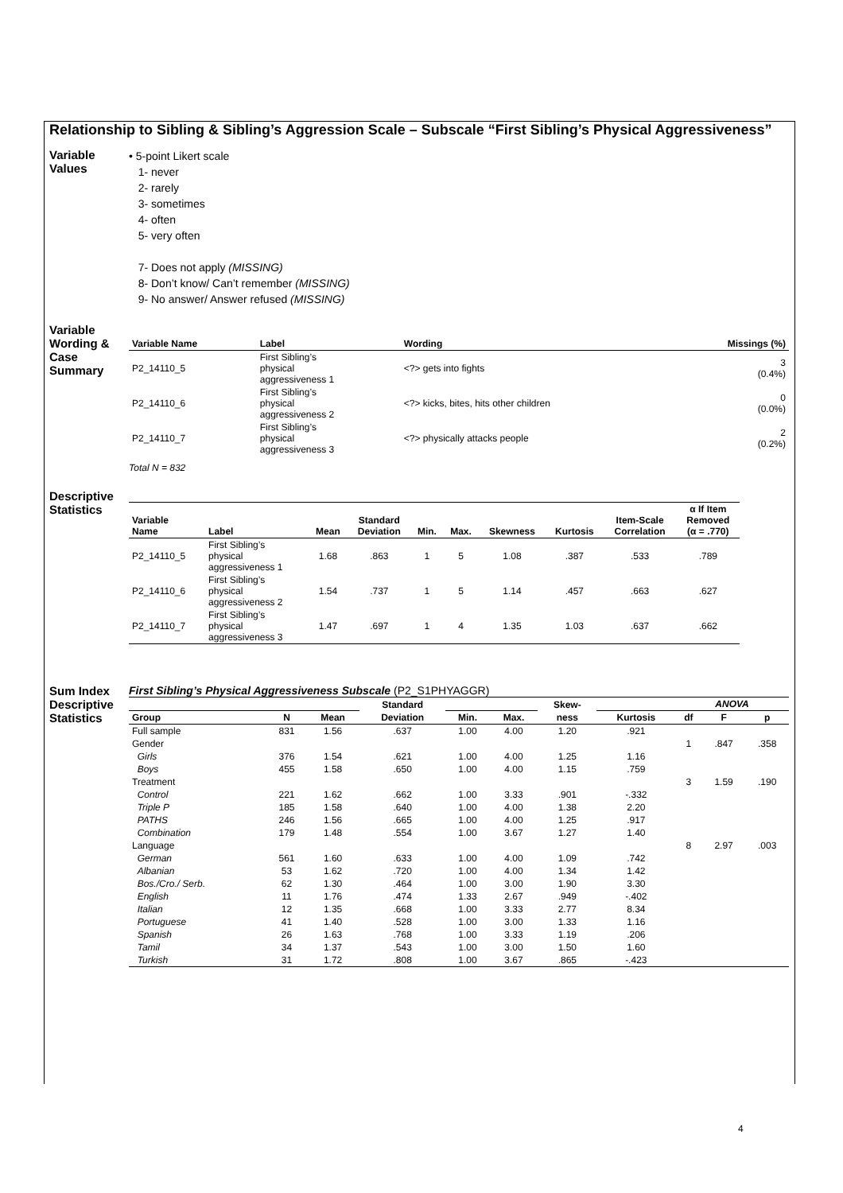Relationship to Sibling & Sibling’s Aggression Scale – Subscale “First Sibling’s Physical Aggressiveness”
Variable
Values
• 5-point Likert scale
1- never
2- rarely
3- sometimes
4- often
5- very often
7- Does not apply (MISSING)
8- Don’t know/ Can’t remember (MISSING)
9- No answer/ Answer refused (MISSING)
Variable
Wording &
Case
Summary
| Variable Name | Label | Wording | Missings (%) |
| --- | --- | --- | --- |
| P2_14110_5 | First Sibling’s physical aggressiveness 1 | <?> gets into fights | 3 (0.4%) |
| P2_14110_6 | First Sibling’s physical aggressiveness 2 | <?> kicks, bites, hits other children | 0 (0.0%) |
| P2_14110_7 | First Sibling’s physical aggressiveness 3 | <?> physically attacks people | 2 (0.2%) |
Total N = 832
Descriptive
Statistics
| Variable Name | Label | Mean | Standard Deviation | Min. | Max. | Skewness | Kurtosis | Item-Scale Correlation | α If Item Removed (α = .770) |
| --- | --- | --- | --- | --- | --- | --- | --- | --- | --- |
| P2_14110_5 | First Sibling’s physical aggressiveness 1 | 1.68 | .863 | 1 | 5 | 1.08 | .387 | .533 | .789 |
| P2_14110_6 | First Sibling’s physical aggressiveness 2 | 1.54 | .737 | 1 | 5 | 1.14 | .457 | .663 | .627 |
| P2_14110_7 | First Sibling’s physical aggressiveness 3 | 1.47 | .697 | 1 | 4 | 1.35 | 1.03 | .637 | .662 |
Sum Index
Descriptive
Statistics
First Sibling’s Physical Aggressiveness Subscale (P2_S1PHYAGGR)
| | | | Standard | | | Skew- | | ANOVA | | |
| --- | --- | --- | --- | --- | --- | --- | --- | --- | --- | --- |
| Group | N | Mean | Deviation | Min. | Max. | ness | Kurtosis | df | F | p |
| Full sample | 831 | 1.56 | .637 | 1.00 | 4.00 | 1.20 | .921 | | | |
| Gender | | | | | | | | 1 | .847 | .358 |
| Girls | 376 | 1.54 | .621 | 1.00 | 4.00 | 1.25 | 1.16 | | | |
| Boys | 455 | 1.58 | .650 | 1.00 | 4.00 | 1.15 | .759 | | | |
| Treatment | | | | | | | | 3 | 1.59 | .190 |
| Control | 221 | 1.62 | .662 | 1.00 | 3.33 | .901 | -.332 | | | |
| Triple P | 185 | 1.58 | .640 | 1.00 | 4.00 | 1.38 | 2.20 | | | |
| PATHS | 246 | 1.56 | .665 | 1.00 | 4.00 | 1.25 | .917 | | | |
| Combination | 179 | 1.48 | .554 | 1.00 | 3.67 | 1.27 | 1.40 | | | |
| Language | | | | | | | | 8 | 2.97 | .003 |
| German | 561 | 1.60 | .633 | 1.00 | 4.00 | 1.09 | .742 | | | |
| Albanian | 53 | 1.62 | .720 | 1.00 | 4.00 | 1.34 | 1.42 | | | |
| Bos./Cro./ Serb. | 62 | 1.30 | .464 | 1.00 | 3.00 | 1.90 | 3.30 | | | |
| English | 11 | 1.76 | .474 | 1.33 | 2.67 | .949 | -.402 | | | |
| Italian | 12 | 1.35 | .668 | 1.00 | 3.33 | 2.77 | 8.34 | | | |
| Portuguese | 41 | 1.40 | .528 | 1.00 | 3.00 | 1.33 | 1.16 | | | |
| Spanish | 26 | 1.63 | .768 | 1.00 | 3.33 | 1.19 | .206 | | | |
| Tamil | 34 | 1.37 | .543 | 1.00 | 3.00 | 1.50 | 1.60 | | | |
| Turkish | 31 | 1.72 | .808 | 1.00 | 3.67 | .865 | -.423 | | | |
4